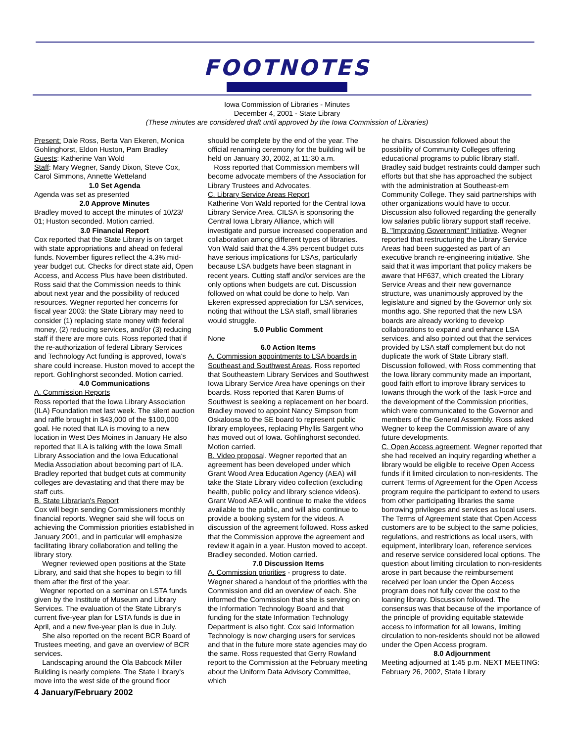FOOTNOTES
Iowa Commission of Libraries - Minutes
December 4, 2001 - State Library
(These minutes are considered draft until approved by the Iowa Commission of Libraries)
Present: Dale Ross, Berta Van Ekeren, Monica Gohlinghorst, Eldon Huston, Pam Bradley
Guests: Katherine Van Wold
Staff: Mary Wegner, Sandy Dixon, Steve Cox, Carol Simmons, Annette Wetteland
1.0 Set Agenda
Agenda was set as presented
2.0 Approve Minutes
Bradley moved to accept the minutes of 10/23/ 01; Huston seconded. Motion carried.
3.0 Financial Report
Cox reported that the State Library is on target with state appropriations and ahead on federal funds. November figures reflect the 4.3% mid-year budget cut. Checks for direct state aid, Open Access, and Access Plus have been distributed. Ross said that the Commission needs to think about next year and the possibility of reduced resources. Wegner reported her concerns for fiscal year 2003: the State Library may need to consider (1) replacing state money with federal money, (2) reducing services, and/or (3) reducing staff if there are more cuts. Ross reported that if the re-authorization of federal Library Services and Technology Act funding is approved, Iowa's share could increase. Huston moved to accept the report. Gohlinghorst seconded. Motion carried.
4.0 Communications
A. Commission Reports
Ross reported that the Iowa Library Association (ILA) Foundation met last week. The silent auction and raffle brought in $43,000 of the $100,000 goal. He noted that ILA is moving to a new location in West Des Moines in January He also reported that ILA is talking with the Iowa Small Library Association and the Iowa Educational Media Association about becoming part of ILA. Bradley reported that budget cuts at community colleges are devastating and that there may be staff cuts.
B. State Librarian's Report
Cox will begin sending Commissioners monthly financial reports. Wegner said she will focus on achieving the Commission priorities established in January 2001, and in particular will emphasize facilitating library collaboration and telling the library story.
Wegner reviewed open positions at the State Library, and said that she hopes to begin to fill them after the first of the year.
Wegner reported on a seminar on LSTA funds given by the Institute of Museum and Library Services. The evaluation of the State Library's current five-year plan for LSTA funds is due in April, and a new five-year plan is due in July.
She also reported on the recent BCR Board of Trustees meeting, and gave an overview of BCR services.
Landscaping around the Ola Babcock Miller Building is nearly complete. The State Library's move into the west side of the ground floor
4 January/February 2002
should be complete by the end of the year. The official renaming ceremony for the building will be held on January 30, 2002, at 11:30 a.m.
Ross reported that Commission members will become advocate members of the Association for Library Trustees and Advocates.
C. Library Service Areas Report
Katherine Von Wald reported for the Central Iowa Library Service Area. CILSA is sponsoring the Central Iowa Library Alliance, which will investigate and pursue increased cooperation and collaboration among different types of libraries. Von Wald said that the 4.3% percent budget cuts have serious implications for LSAs, particularly because LSA budgets have been stagnant in recent years. Cutting staff and/or services are the only options when budgets are cut. Discussion followed on what could be done to help. Van Ekeren expressed appreciation for LSA services, noting that without the LSA staff, small libraries would struggle.
5.0 Public Comment
None
6.0 Action Items
A. Commission appointments to LSA boards in Southeast and Southwest Areas. Ross reported that Southeastern Library Services and Southwest Iowa Library Service Area have openings on their boards. Ross reported that Karen Burns of Southwest is seeking a replacement on her board. Bradley moved to appoint Nancy Simpson from Oskaloosa to the SE board to represent public library employees, replacing Phyllis Sargent who has moved out of Iowa. Gohlinghorst seconded. Motion carried.
B. Video proposal. Wegner reported that an agreement has been developed under which Grant Wood Area Education Agency (AEA) will take the State Library video collection (excluding health, public policy and library science videos). Grant Wood AEA will continue to make the videos available to the public, and will also continue to provide a booking system for the videos. A discussion of the agreement followed. Ross asked that the Commission approve the agreement and review it again in a year. Huston moved to accept. Bradley seconded. Motion carried.
7.0 Discussion Items
A. Commission priorities - progress to date. Wegner shared a handout of the priorities with the Commission and did an overview of each. She informed the Commission that she is serving on the Information Technology Board and that funding for the state Information Technology Department is also tight. Cox said Information Technology is now charging users for services and that in the future more state agencies may do the same. Ross requested that Gerry Rowland report to the Commission at the February meeting about the Uniform Data Advisory Committee, which
he chairs. Discussion followed about the possibility of Community Colleges offering educational programs to public library staff. Bradley said budget restraints could damper such efforts but that she has approached the subject with the administration at Southeast-ern Community College. They said partnerships with other organizations would have to occur. Discussion also followed regarding the generally low salaries public library support staff receive.
B. "Improving Government" Initiative. Wegner reported that restructuring the Library Service Areas had been suggested as part of an executive branch re-engineering initiative. She said that it was important that policy makers be aware that HF637, which created the Library Service Areas and their new governance structure, was unanimously approved by the legislature and signed by the Governor only six months ago. She reported that the new LSA boards are already working to develop collaborations to expand and enhance LSA services, and also pointed out that the services provided by LSA staff complement but do not duplicate the work of State Library staff. Discussion followed, with Ross commenting that the Iowa library community made an important, good faith effort to improve library services to Iowans through the work of the Task Force and the development of the Commission priorities, which were communicated to the Governor and members of the General Assembly. Ross asked Wegner to keep the Commission aware of any future developments.
C. Open Access agreement. Wegner reported that she had received an inquiry regarding whether a library would be eligible to receive Open Access funds if it limited circulation to non-residents. The current Terms of Agreement for the Open Access program require the participant to extend to users from other participating libraries the same borrowing privileges and services as local users. The Terms of Agreement state that Open Access customers are to be subject to the same policies, regulations, and restrictions as local users, with equipment, interlibrary loan, reference services and reserve service considered local options. The question about limiting circulation to non-residents arose in part because the reimbursement received per loan under the Open Access program does not fully cover the cost to the loaning library. Discussion followed. The consensus was that because of the importance of the principle of providing equitable statewide access to information for all Iowans, limiting circulation to non-residents should not be allowed under the Open Access program.
8.0 Adjournment
Meeting adjourned at 1:45 p.m. NEXT MEETING: February 26, 2002, State Library